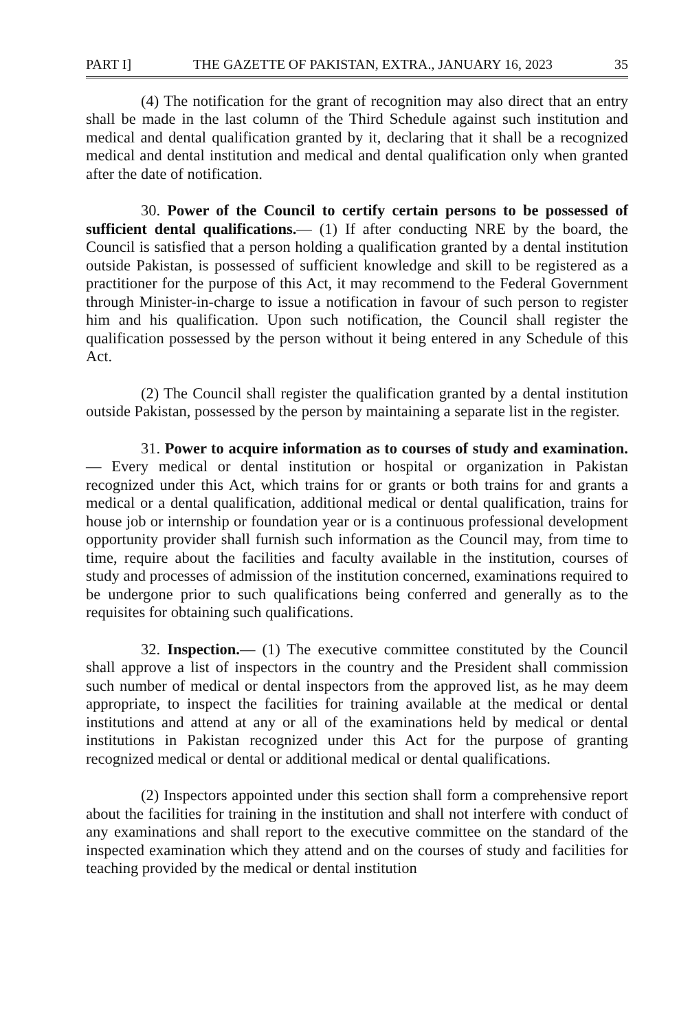PART I] THE GAZETTE OF PAKISTAN, EXTRA., JANUARY 16, 2023 35
(4) The notification for the grant of recognition may also direct that an entry shall be made in the last column of the Third Schedule against such institution and medical and dental qualification granted by it, declaring that it shall be a recognized medical and dental institution and medical and dental qualification only when granted after the date of notification.
30. Power of the Council to certify certain persons to be possessed of sufficient dental qualifications.— (1) If after conducting NRE by the board, the Council is satisfied that a person holding a qualification granted by a dental institution outside Pakistan, is possessed of sufficient knowledge and skill to be registered as a practitioner for the purpose of this Act, it may recommend to the Federal Government through Minister-in-charge to issue a notification in favour of such person to register him and his qualification. Upon such notification, the Council shall register the qualification possessed by the person without it being entered in any Schedule of this Act.
(2) The Council shall register the qualification granted by a dental institution outside Pakistan, possessed by the person by maintaining a separate list in the register.
31. Power to acquire information as to courses of study and examination.— Every medical or dental institution or hospital or organization in Pakistan recognized under this Act, which trains for or grants or both trains for and grants a medical or a dental qualification, additional medical or dental qualification, trains for house job or internship or foundation year or is a continuous professional development opportunity provider shall furnish such information as the Council may, from time to time, require about the facilities and faculty available in the institution, courses of study and processes of admission of the institution concerned, examinations required to be undergone prior to such qualifications being conferred and generally as to the requisites for obtaining such qualifications.
32. Inspection.— (1) The executive committee constituted by the Council shall approve a list of inspectors in the country and the President shall commission such number of medical or dental inspectors from the approved list, as he may deem appropriate, to inspect the facilities for training available at the medical or dental institutions and attend at any or all of the examinations held by medical or dental institutions in Pakistan recognized under this Act for the purpose of granting recognized medical or dental or additional medical or dental qualifications.
(2) Inspectors appointed under this section shall form a comprehensive report about the facilities for training in the institution and shall not interfere with conduct of any examinations and shall report to the executive committee on the standard of the inspected examination which they attend and on the courses of study and facilities for teaching provided by the medical or dental institution